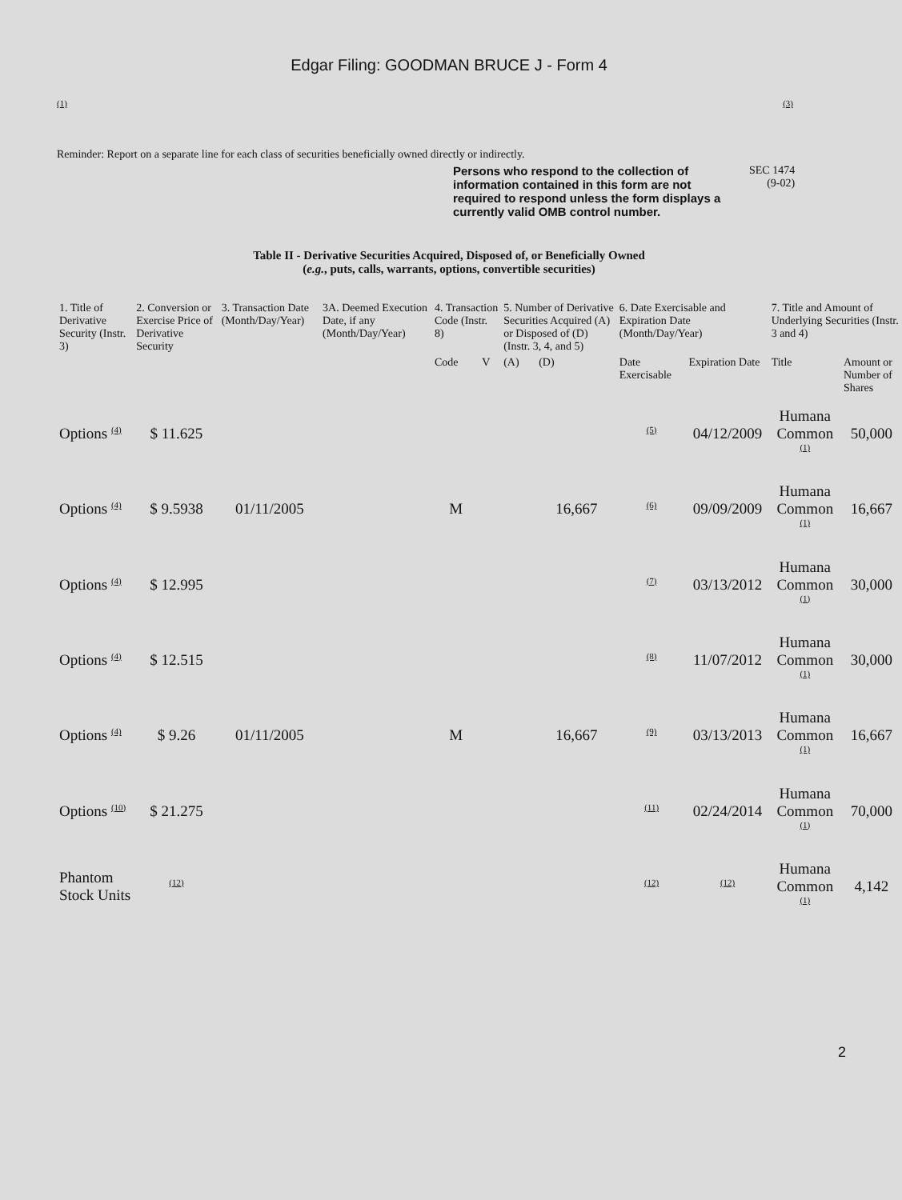Edgar Filing: GOODMAN BRUCE J - Form 4
(1) (3)
Reminder: Report on a separate line for each class of securities beneficially owned directly or indirectly.
Persons who respond to the collection of information contained in this form are not required to respond unless the form displays a currently valid OMB control number.
SEC 1474
(9-02)
Table II - Derivative Securities Acquired, Disposed of, or Beneficially Owned
(e.g., puts, calls, warrants, options, convertible securities)
| 1. Title of Derivative Security (Instr. 3) | 2. Conversion or Exercise Price of Derivative Security | 3. Transaction Date (Month/Day/Year) | 3A. Deemed Execution Date, if any (Month/Day/Year) | 4. Transaction Code (Instr. 8) | | 5. Number of Derivative Securities Acquired (A) or Disposed of (D) (Instr. 3, 4, and 5) | | 6. Date Exercisable and Expiration Date (Month/Day/Year) | | 7. Title and Amount of Underlying Securities (Instr. 3 and 4) | |
| --- | --- | --- | --- | --- | --- | --- | --- | --- | --- | --- | --- |
| | | | | Code | V | (A) | (D) | Date Exercisable | Expiration Date | Title | Amount or Number of Shares |
| Options <sup>(4)</sup> | $ 11.625 | | | | | | | <sup>(5)</sup> | 04/12/2009 | Humana Common <sup>(1)</sup> | 50,000 |
| Options <sup>(4)</sup> | $ 9.5938 | 01/11/2005 | | M | | | 16,667 | <sup>(6)</sup> | 09/09/2009 | Humana Common <sup>(1)</sup> | 16,667 |
| Options <sup>(4)</sup> | $ 12.995 | | | | | | | <sup>(7)</sup> | 03/13/2012 | Humana Common <sup>(1)</sup> | 30,000 |
| Options <sup>(4)</sup> | $ 12.515 | | | | | | | <sup>(8)</sup> | 11/07/2012 | Humana Common <sup>(1)</sup> | 30,000 |
| Options <sup>(4)</sup> | $ 9.26 | 01/11/2005 | | M | | | 16,667 | <sup>(9)</sup> | 03/13/2013 | Humana Common <sup>(1)</sup> | 16,667 |
| Options <sup>(10)</sup> | $ 21.275 | | | | | | | <sup>(11)</sup> | 02/24/2014 | Humana Common <sup>(1)</sup> | 70,000 |
| Phantom Stock Units | <sup>(12)</sup> | | | | | | | <sup>(12)</sup> | <sup>(12)</sup> | Humana Common <sup>(1)</sup> | 4,142 |
2